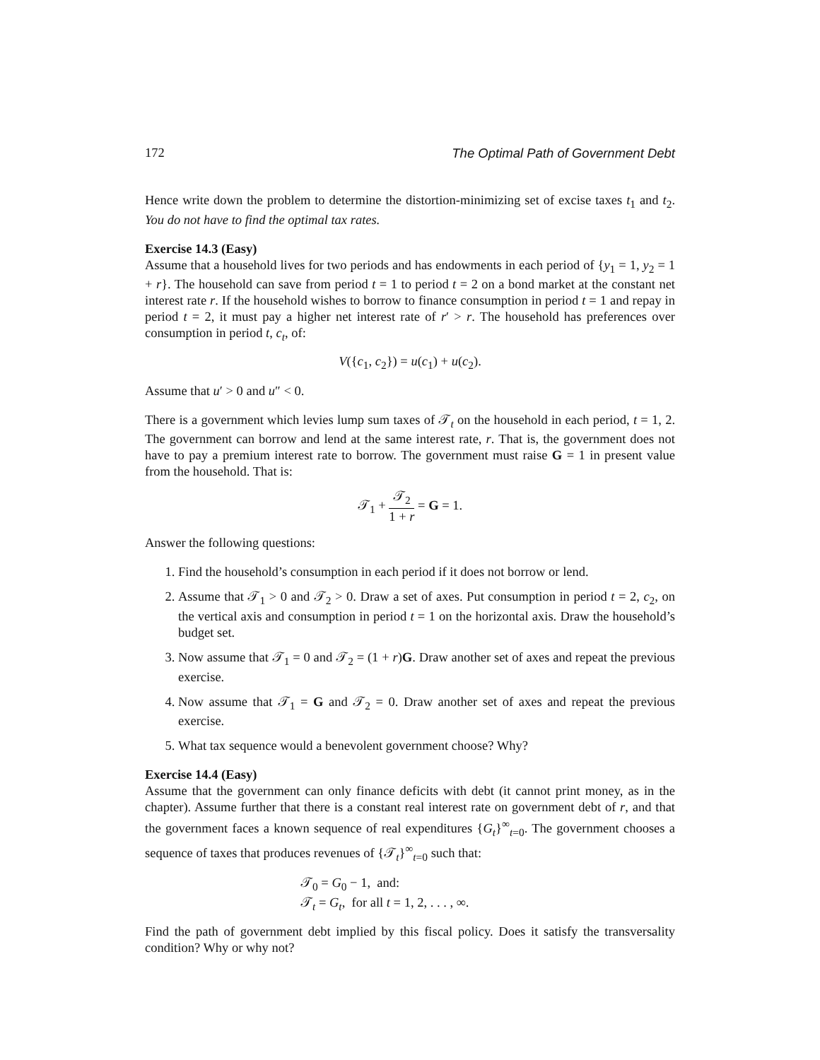172 The Optimal Path of Government Debt
Hence write down the problem to determine the distortion-minimizing set of excise taxes t<sub>1</sub> and t<sub>2</sub>. You do not have to find the optimal tax rates.
Exercise 14.3 (Easy)
Assume that a household lives for two periods and has endowments in each period of {y<sub>1</sub> = 1, y<sub>2</sub> = 1 + r}. The household can save from period t = 1 to period t = 2 on a bond market at the constant net interest rate r. If the household wishes to borrow to finance consumption in period t = 1 and repay in period t = 2, it must pay a higher net interest rate of r′ > r. The household has preferences over consumption in period t, c<sub>t</sub>, of:
V({c<sub>1</sub>, c<sub>2</sub>}) = u(c<sub>1</sub>) + u(c<sub>2</sub>).
Assume that u′ > 0 and u″ < 0.
There is a government which levies lump sum taxes of 𝒯<sub>t</sub> on the household in each period, t = 1, 2. The government can borrow and lend at the same interest rate, r. That is, the government does not have to pay a premium interest rate to borrow. The government must raise G = 1 in present value from the household. That is:
𝒯<sub>1</sub> + 𝒯<sub>2</sub> 1 + r = G = 1.
Answer the following questions:
1. Find the household’s consumption in each period if it does not borrow or lend.
2. Assume that 𝒯<sub>1</sub> > 0 and 𝒯<sub>2</sub> > 0. Draw a set of axes. Put consumption in period t = 2, c<sub>2</sub>, on the vertical axis and consumption in period t = 1 on the horizontal axis. Draw the household’s budget set.
3. Now assume that 𝒯<sub>1</sub> = 0 and 𝒯<sub>2</sub> = (1 + r)G. Draw another set of axes and repeat the previous exercise.
4. Now assume that 𝒯<sub>1</sub> = G and 𝒯<sub>2</sub> = 0. Draw another set of axes and repeat the previous exercise.
5. What tax sequence would a benevolent government choose? Why?
Exercise 14.4 (Easy)
Assume that the government can only finance deficits with debt (it cannot print money, as in the chapter). Assume further that there is a constant real interest rate on government debt of r, and that the government faces a known sequence of real expenditures {G<sub>t</sub>}<sup>∞</sup><sub>t=0</sub>. The government chooses a sequence of taxes that produces revenues of {𝒯<sub>t</sub>}<sup>∞</sup><sub>t=0</sub> such that:
𝒯<sub>0</sub> = G<sub>0</sub> − 1, and:
𝒯<sub>t</sub> = G<sub>t</sub>, for all t = 1, 2, . . . , ∞.
Find the path of government debt implied by this fiscal policy. Does it satisfy the transversality condition? Why or why not?